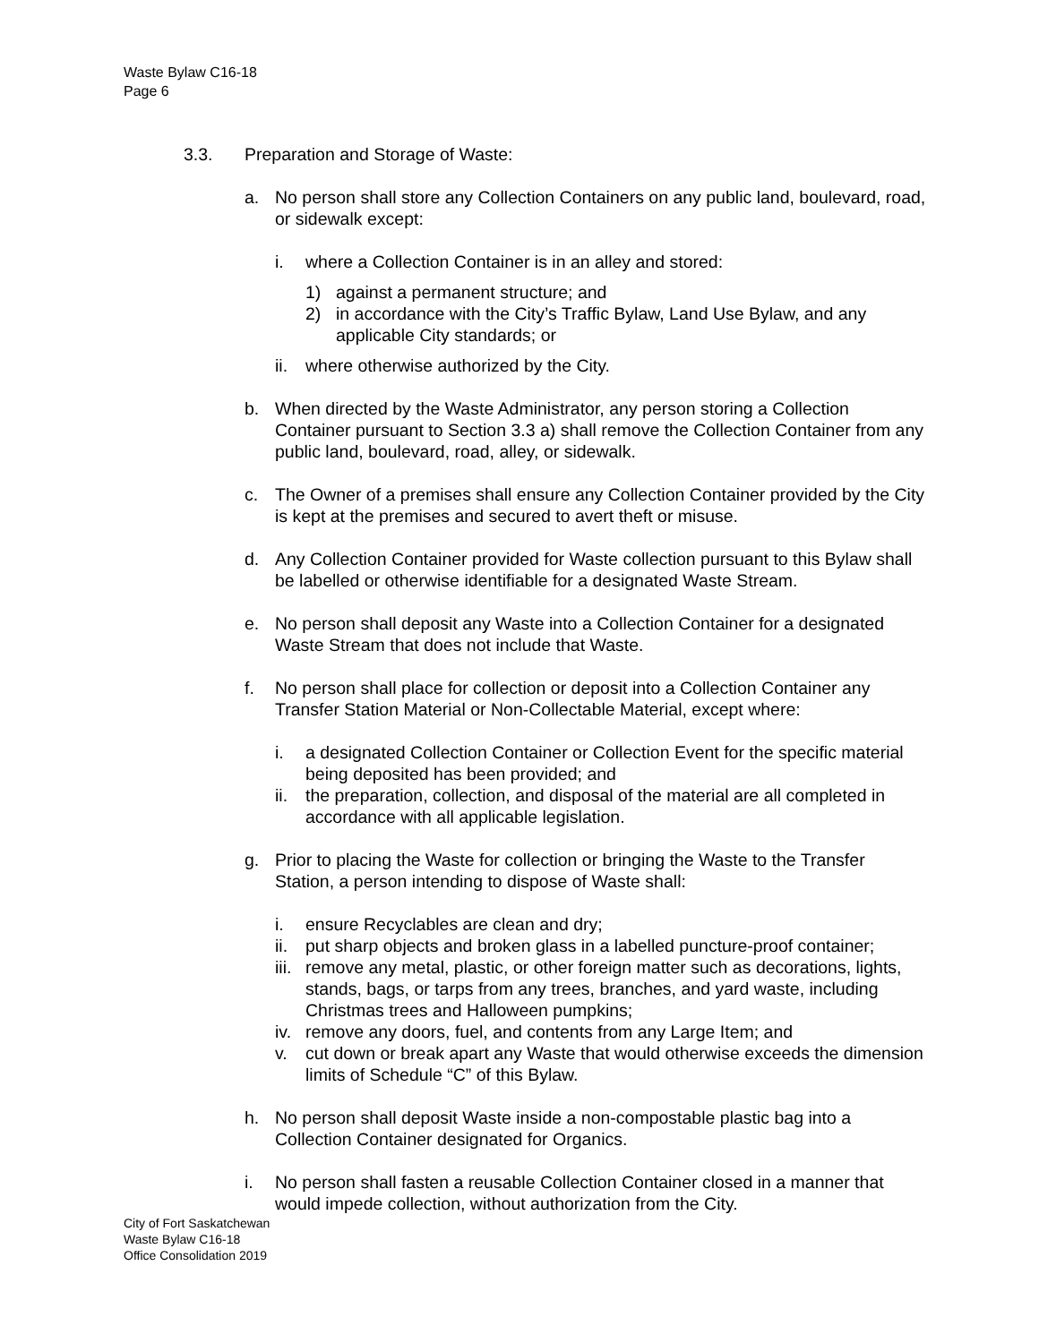Waste Bylaw C16-18
Page 6
3.3. Preparation and Storage of Waste:
a. No person shall store any Collection Containers on any public land, boulevard, road, or sidewalk except:
i. where a Collection Container is in an alley and stored:
1) against a permanent structure; and
2) in accordance with the City’s Traffic Bylaw, Land Use Bylaw, and any applicable City standards; or
ii. where otherwise authorized by the City.
b. When directed by the Waste Administrator, any person storing a Collection Container pursuant to Section 3.3 a) shall remove the Collection Container from any public land, boulevard, road, alley, or sidewalk.
c. The Owner of a premises shall ensure any Collection Container provided by the City is kept at the premises and secured to avert theft or misuse.
d. Any Collection Container provided for Waste collection pursuant to this Bylaw shall be labelled or otherwise identifiable for a designated Waste Stream.
e. No person shall deposit any Waste into a Collection Container for a designated Waste Stream that does not include that Waste.
f. No person shall place for collection or deposit into a Collection Container any Transfer Station Material or Non-Collectable Material, except where:
i. a designated Collection Container or Collection Event for the specific material being deposited has been provided; and
ii. the preparation, collection, and disposal of the material are all completed in accordance with all applicable legislation.
g. Prior to placing the Waste for collection or bringing the Waste to the Transfer Station, a person intending to dispose of Waste shall:
i. ensure Recyclables are clean and dry;
ii. put sharp objects and broken glass in a labelled puncture-proof container;
iii. remove any metal, plastic, or other foreign matter such as decorations, lights, stands, bags, or tarps from any trees, branches, and yard waste, including Christmas trees and Halloween pumpkins;
iv. remove any doors, fuel, and contents from any Large Item; and
v. cut down or break apart any Waste that would otherwise exceeds the dimension limits of Schedule “C” of this Bylaw.
h. No person shall deposit Waste inside a non-compostable plastic bag into a Collection Container designated for Organics.
i. No person shall fasten a reusable Collection Container closed in a manner that would impede collection, without authorization from the City.
City of Fort Saskatchewan
Waste Bylaw C16-18
Office Consolidation 2019